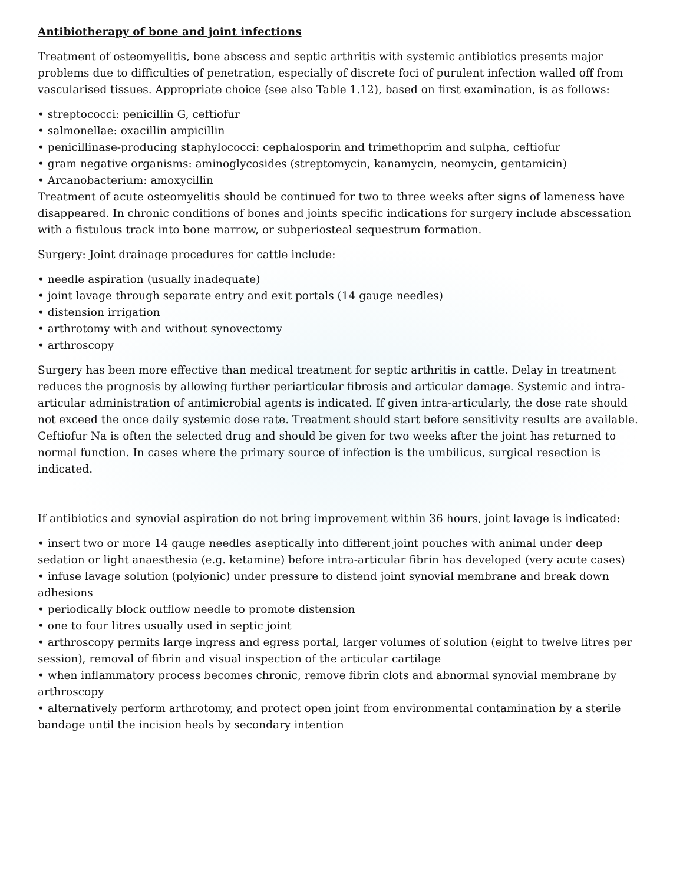Antibiotherapy of bone and joint infections
Treatment of osteomyelitis, bone abscess and septic arthritis with systemic antibiotics presents major problems due to difficulties of penetration, especially of discrete foci of purulent infection walled off from vascularised tissues. Appropriate choice (see also Table 1.12), based on first examination, is as follows:
• streptococci: penicillin G, ceftiofur
• salmonellae: oxacillin ampicillin
• penicillinase-producing staphylococci: cephalosporin and trimethoprim and sulpha, ceftiofur
• gram negative organisms: aminoglycosides (streptomycin, kanamycin, neomycin, gentamicin)
• Arcanobacterium: amoxycillin
Treatment of acute osteomyelitis should be continued for two to three weeks after signs of lameness have disappeared. In chronic conditions of bones and joints specific indications for surgery include abscessation with a fistulous track into bone marrow, or subperiosteal sequestrum formation.
Surgery: Joint drainage procedures for cattle include:
• needle aspiration (usually inadequate)
• joint lavage through separate entry and exit portals (14 gauge needles)
• distension irrigation
• arthrotomy with and without synovectomy
• arthroscopy
Surgery has been more effective than medical treatment for septic arthritis in cattle. Delay in treatment reduces the prognosis by allowing further periarticular fibrosis and articular damage. Systemic and intra-articular administration of antimicrobial agents is indicated. If given intra-articularly, the dose rate should not exceed the once daily systemic dose rate. Treatment should start before sensitivity results are available. Ceftiofur Na is often the selected drug and should be given for two weeks after the joint has returned to normal function. In cases where the primary source of infection is the umbilicus, surgical resection is indicated.
If antibiotics and synovial aspiration do not bring improvement within 36 hours, joint lavage is indicated:
• insert two or more 14 gauge needles aseptically into different joint pouches with animal under deep sedation or light anaesthesia (e.g. ketamine) before intra-articular fibrin has developed (very acute cases)
• infuse lavage solution (polyionic) under pressure to distend joint synovial membrane and break down adhesions
• periodically block outflow needle to promote distension
• one to four litres usually used in septic joint
• arthroscopy permits large ingress and egress portal, larger volumes of solution (eight to twelve litres per session), removal of fibrin and visual inspection of the articular cartilage
• when inflammatory process becomes chronic, remove fibrin clots and abnormal synovial membrane by arthroscopy
• alternatively perform arthrotomy, and protect open joint from environmental contamination by a sterile bandage until the incision heals by secondary intention